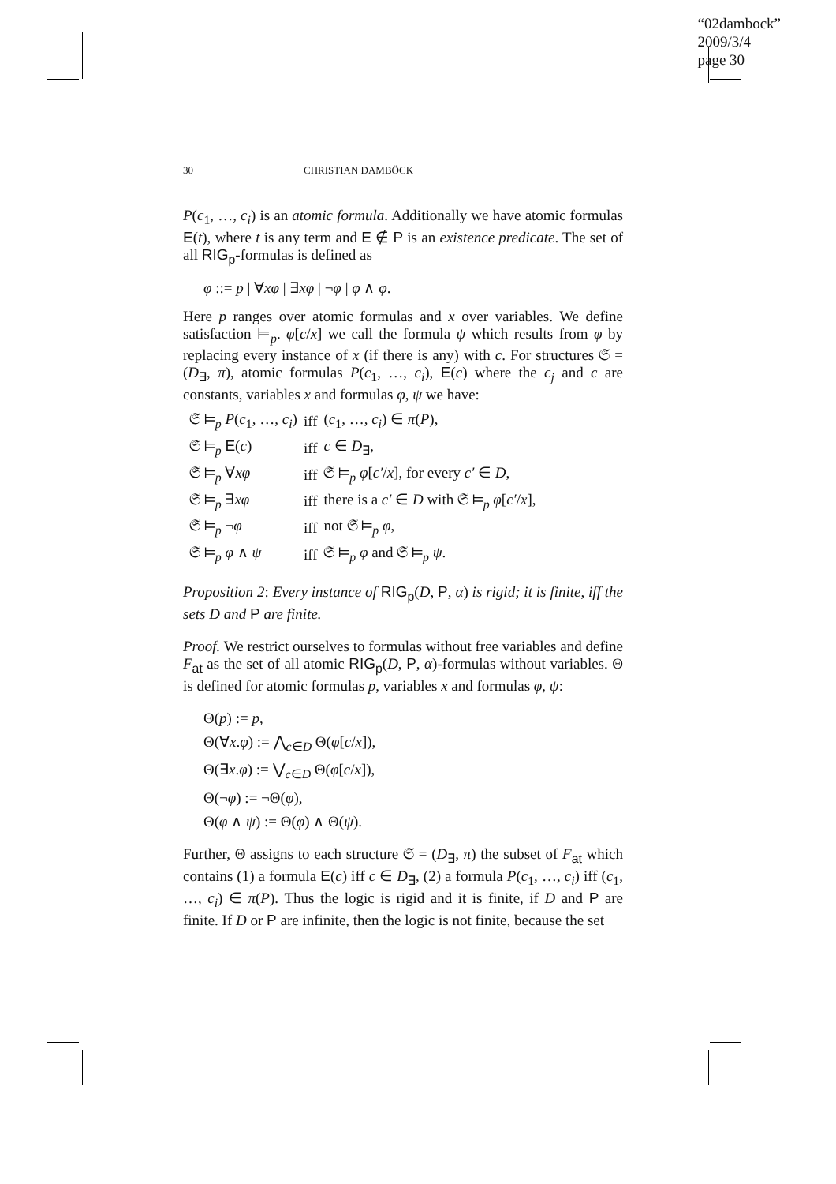“02dambock”
2009/3/4
page 30
30 CHRISTIAN DAMBÖCK
P(c<sub>1</sub>, …, c<sub>i</sub>) is an atomic formula. Additionally we have atomic formulas E(t), where t is any term and E ∉ P is an existence predicate. The set of all RIG<sub>p</sub>-formulas is defined as
φ ::= p | ∀xφ | ∃xφ | ¬φ | φ ∧ φ.
Here p ranges over atomic formulas and x over variables. We define satisfaction ⊨<sub>p</sub>. φ[c/x] we call the formula ψ which results from φ by replacing every instance of x (if there is any) with c. For structures 𝔖 = (D<sub>∃</sub>, π), atomic formulas P(c<sub>1</sub>, …, c<sub>i</sub>), E(c) where the c<sub>j</sub> and c are constants, variables x and formulas φ, ψ we have:
| 𝔖 ⊨<sub>p</sub> P ( c<sub>1</sub>, …, c<sub>i</sub> ) | iff | ( c<sub>1</sub>, …, c<sub>i</sub> ) ∈ π ( P ), |
| 𝔖 ⊨<sub>p</sub> E ( c ) | iff | c ∈ D<sub>∃</sub>, |
| 𝔖 ⊨<sub>p</sub> ∀ xφ | iff | 𝔖 ⊨<sub>p</sub> φ [ c′ / x ], for every c′ ∈ D , |
| 𝔖 ⊨<sub>p</sub> ∃ xφ | iff | there is a c′ ∈ D with 𝔖 ⊨<sub>p</sub> φ [ c′ / x ], |
| 𝔖 ⊨<sub>p</sub> ¬ φ | iff | not 𝔖 ⊨<sub>p</sub> φ , |
| 𝔖 ⊨<sub>p</sub> φ ∧ ψ | iff | 𝔖 ⊨<sub>p</sub> φ and 𝔖 ⊨<sub>p</sub> ψ . |
Proposition 2: Every instance of RIG<sub>p</sub>(D, P, α) is rigid; it is finite, iff the sets D and P are finite.
Proof. We restrict ourselves to formulas without free variables and define F<sub>at</sub> as the set of all atomic RIG<sub>p</sub>(D, P, α)-formulas without variables. Θ is defined for atomic formulas p, variables x and formulas φ, ψ:
Θ(p) := p,
Θ(∀x.φ) := ⋀<sub>c∈D</sub> Θ(φ[c/x]),
Θ(∃x.φ) := ⋁<sub>c∈D</sub> Θ(φ[c/x]),
Θ(¬φ) := ¬Θ(φ),
Θ(φ ∧ ψ) := Θ(φ) ∧ Θ(ψ).
Further, Θ assigns to each structure 𝔖 = (D<sub>∃</sub>, π) the subset of F<sub>at</sub> which contains (1) a formula E(c) iff c ∈ D<sub>∃</sub>, (2) a formula P(c<sub>1</sub>, …, c<sub>i</sub>) iff (c<sub>1</sub>, …, c<sub>i</sub>) ∈ π(P). Thus the logic is rigid and it is finite, if D and P are finite. If D or P are infinite, then the logic is not finite, because the set